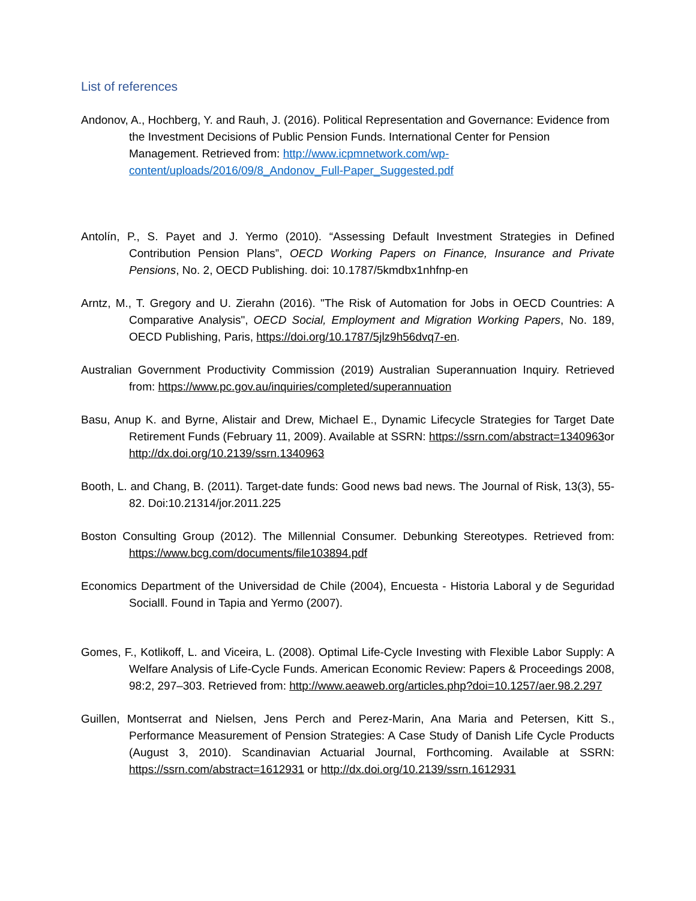List of references
Andonov, A., Hochberg, Y. and Rauh, J. (2016). Political Representation and Governance: Evidence from the Investment Decisions of Public Pension Funds. International Center for Pension Management. Retrieved from: http://www.icpmnetwork.com/wp-content/uploads/2016/09/8_Andonov_Full-Paper_Suggested.pdf
Antolín, P., S. Payet and J. Yermo (2010). “Assessing Default Investment Strategies in Defined Contribution Pension Plans”, OECD Working Papers on Finance, Insurance and Private Pensions, No. 2, OECD Publishing. doi: 10.1787/5kmdbx1nhfnp-en
Arntz, M., T. Gregory and U. Zierahn (2016). "The Risk of Automation for Jobs in OECD Countries: A Comparative Analysis", OECD Social, Employment and Migration Working Papers, No. 189, OECD Publishing, Paris, https://doi.org/10.1787/5jlz9h56dvq7-en.
Australian Government Productivity Commission (2019) Australian Superannuation Inquiry. Retrieved from: https://www.pc.gov.au/inquiries/completed/superannuation
Basu, Anup K. and Byrne, Alistair and Drew, Michael E., Dynamic Lifecycle Strategies for Target Date Retirement Funds (February 11, 2009). Available at SSRN: https://ssrn.com/abstract=1340963or http://dx.doi.org/10.2139/ssrn.1340963
Booth, L. and Chang, B. (2011). Target-date funds: Good news bad news. The Journal of Risk, 13(3), 55-82. Doi:10.21314/jor.2011.225
Boston Consulting Group (2012). The Millennial Consumer. Debunking Stereotypes. Retrieved from: https://www.bcg.com/documents/file103894.pdf
Economics Department of the Universidad de Chile (2004), Encuesta - Historia Laboral y de Seguridad Social‖. Found in Tapia and Yermo (2007).
Gomes, F., Kotlikoff, L. and Viceira, L. (2008). Optimal Life-Cycle Investing with Flexible Labor Supply: A Welfare Analysis of Life-Cycle Funds. American Economic Review: Papers & Proceedings 2008, 98:2, 297–303. Retrieved from: http://www.aeaweb.org/articles.php?doi=10.1257/aer.98.2.297
Guillen, Montserrat and Nielsen, Jens Perch and Perez-Marin, Ana Maria and Petersen, Kitt S., Performance Measurement of Pension Strategies: A Case Study of Danish Life Cycle Products (August 3, 2010). Scandinavian Actuarial Journal, Forthcoming. Available at SSRN: https://ssrn.com/abstract=1612931 or http://dx.doi.org/10.2139/ssrn.1612931